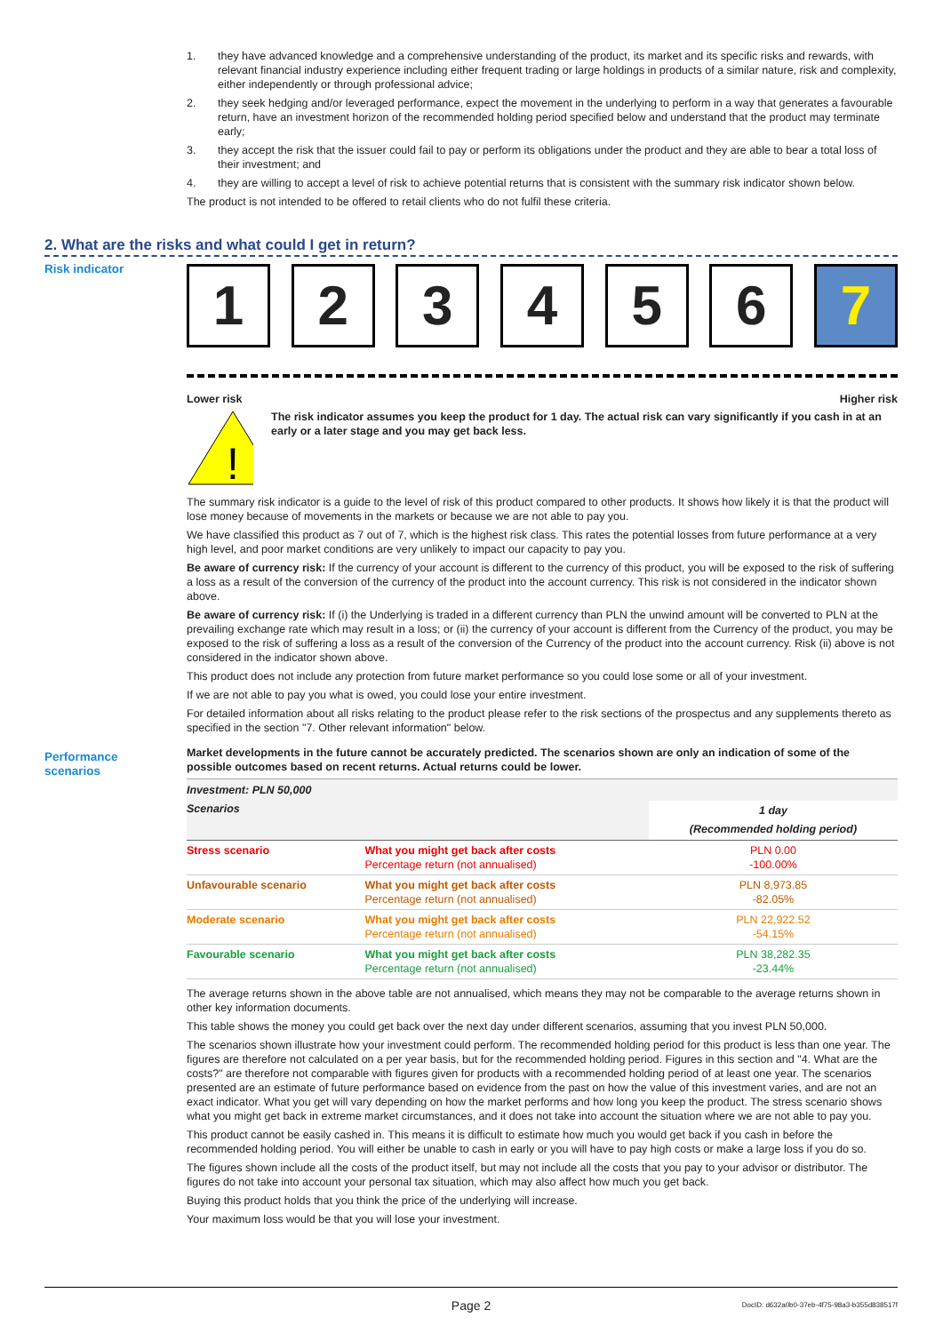1. they have advanced knowledge and a comprehensive understanding of the product, its market and its specific risks and rewards, with relevant financial industry experience including either frequent trading or large holdings in products of a similar nature, risk and complexity, either independently or through professional advice;
2. they seek hedging and/or leveraged performance, expect the movement in the underlying to perform in a way that generates a favourable return, have an investment horizon of the recommended holding period specified below and understand that the product may terminate early;
3. they accept the risk that the issuer could fail to pay or perform its obligations under the product and they are able to bear a total loss of their investment; and
4. they are willing to accept a level of risk to achieve potential returns that is consistent with the summary risk indicator shown below.
The product is not intended to be offered to retail clients who do not fulfil these criteria.
2. What are the risks and what could I get in return?
Risk indicator
1 2 3 4 5 6 7
Lower risk Higher risk
!
The risk indicator assumes you keep the product for 1 day. The actual risk can vary significantly if you cash in at an early or a later stage and you may get back less.
The summary risk indicator is a guide to the level of risk of this product compared to other products. It shows how likely it is that the product will lose money because of movements in the markets or because we are not able to pay you.
We have classified this product as 7 out of 7, which is the highest risk class. This rates the potential losses from future performance at a very high level, and poor market conditions are very unlikely to impact our capacity to pay you.
Be aware of currency risk: If the currency of your account is different to the currency of this product, you will be exposed to the risk of suffering a loss as a result of the conversion of the currency of the product into the account currency. This risk is not considered in the indicator shown above.
Be aware of currency risk: If (i) the Underlying is traded in a different currency than PLN the unwind amount will be converted to PLN at the prevailing exchange rate which may result in a loss; or (ii) the currency of your account is different from the Currency of the product, you may be exposed to the risk of suffering a loss as a result of the conversion of the Currency of the product into the account currency. Risk (ii) above is not considered in the indicator shown above.
This product does not include any protection from future market performance so you could lose some or all of your investment.
If we are not able to pay you what is owed, you could lose your entire investment.
For detailed information about all risks relating to the product please refer to the risk sections of the prospectus and any supplements thereto as specified in the section "7. Other relevant information" below.
Market developments in the future cannot be accurately predicted. The scenarios shown are only an indication of some of the possible outcomes based on recent returns. Actual returns could be lower.
| Investment: PLN 50,000 | | |
| --- | --- | --- |
| Scenarios | | 1 day (Recommended holding period) |
| Stress scenario | What you might get back after costs Percentage return (not annualised) | PLN 0.00 -100.00% |
| Unfavourable scenario | What you might get back after costs Percentage return (not annualised) | PLN 8,973.85 -82.05% |
| Moderate scenario | What you might get back after costs Percentage return (not annualised) | PLN 22,922.52 -54.15% |
| Favourable scenario | What you might get back after costs Percentage return (not annualised) | PLN 38,282.35 -23.44% |
The average returns shown in the above table are not annualised, which means they may not be comparable to the average returns shown in other key information documents.
This table shows the money you could get back over the next day under different scenarios, assuming that you invest PLN 50,000.
The scenarios shown illustrate how your investment could perform. The recommended holding period for this product is less than one year. The figures are therefore not calculated on a per year basis, but for the recommended holding period. Figures in this section and "4. What are the costs?" are therefore not comparable with figures given for products with a recommended holding period of at least one year. The scenarios presented are an estimate of future performance based on evidence from the past on how the value of this investment varies, and are not an exact indicator. What you get will vary depending on how the market performs and how long you keep the product. The stress scenario shows what you might get back in extreme market circumstances, and it does not take into account the situation where we are not able to pay you.
This product cannot be easily cashed in. This means it is difficult to estimate how much you would get back if you cash in before the recommended holding period. You will either be unable to cash in early or you will have to pay high costs or make a large loss if you do so.
The figures shown include all the costs of the product itself, but may not include all the costs that you pay to your advisor or distributor. The figures do not take into account your personal tax situation, which may also affect how much you get back.
Buying this product holds that you think the price of the underlying will increase.
Your maximum loss would be that you will lose your investment.
Performance
scenarios
Page 2 DocID: d632a0b0-37eb-4f75-98a3-b355d838517f